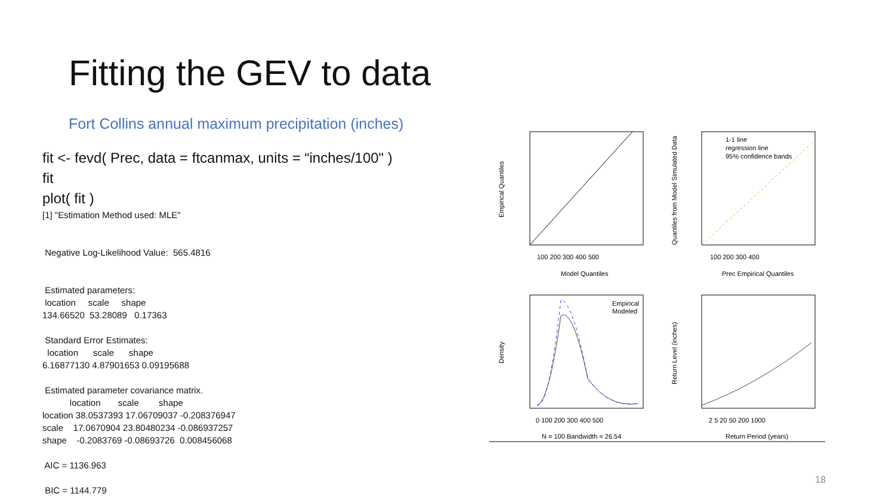Fitting the GEV to data
Fort Collins annual maximum precipitation (inches)
fit <- fevd( Prec, data = ftcanmax, units = “inches/100" )
fit
plot( fit )
[1] "Estimation Method used: MLE" Negative Log-Likelihood Value: 565.4816 Estimated parameters: location scale shape 134.66520 53.28089 0.17363 Standard Error Estimates: location scale shape 6.16877130 4.87901653 0.09195688 Estimated parameter covariance matrix. location scale shape location 38.0537393 17.06709037 -0.208376947 scale 17.0670904 23.80480234 -0.086937257 shape -0.2083769 -0.08693726 0.008456068 AIC = 1136.963 BIC = 1144.779
100 200 300 400 500
Model Quantiles
Empirical Quantiles
1-1 line
regression line
95% confidence bands
100 200 300 400
Prec Empirical Quantiles
Quantiles from Model Simulated Data
Empirical
Modeled
0 100 200 300 400 500
N = 100 Bandwidth = 26.54
Density
2 5 20 50 200 1000
Return Period (years)
Return Level (inches)
18